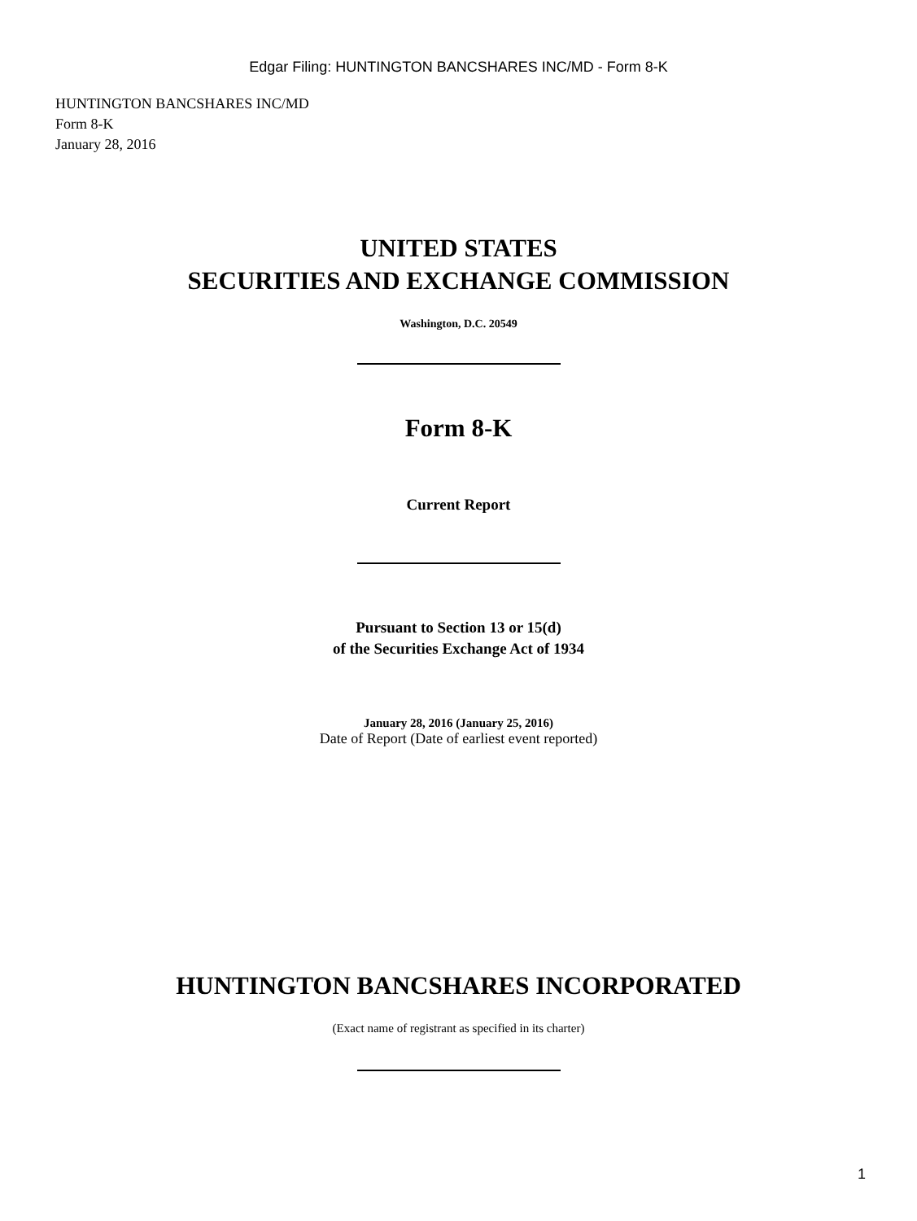Edgar Filing: HUNTINGTON BANCSHARES INC/MD - Form 8-K
HUNTINGTON BANCSHARES INC/MD
Form 8-K
January 28, 2016
UNITED STATES
SECURITIES AND EXCHANGE COMMISSION
Washington, D.C. 20549
Form 8-K
Current Report
Pursuant to Section 13 or 15(d)
of the Securities Exchange Act of 1934
January 28, 2016 (January 25, 2016)
Date of Report (Date of earliest event reported)
HUNTINGTON BANCSHARES INCORPORATED
(Exact name of registrant as specified in its charter)
1